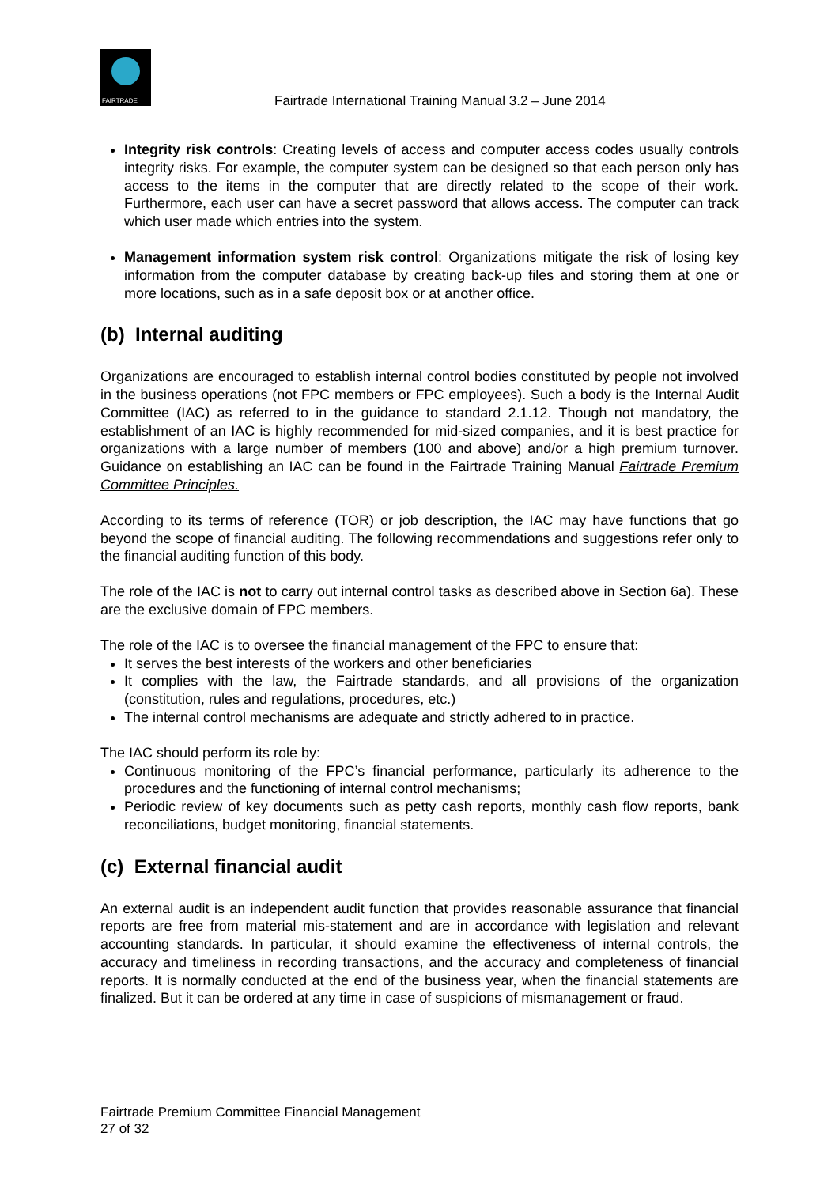FAIRTRADE
Fairtrade International Training Manual 3.2 – June 2014
Integrity risk controls: Creating levels of access and computer access codes usually controls integrity risks. For example, the computer system can be designed so that each person only has access to the items in the computer that are directly related to the scope of their work. Furthermore, each user can have a secret password that allows access. The computer can track which user made which entries into the system.
Management information system risk control: Organizations mitigate the risk of losing key information from the computer database by creating back-up files and storing them at one or more locations, such as in a safe deposit box or at another office.
(b) Internal auditing
Organizations are encouraged to establish internal control bodies constituted by people not involved in the business operations (not FPC members or FPC employees). Such a body is the Internal Audit Committee (IAC) as referred to in the guidance to standard 2.1.12. Though not mandatory, the establishment of an IAC is highly recommended for mid-sized companies, and it is best practice for organizations with a large number of members (100 and above) and/or a high premium turnover. Guidance on establishing an IAC can be found in the Fairtrade Training Manual Fairtrade Premium Committee Principles.
According to its terms of reference (TOR) or job description, the IAC may have functions that go beyond the scope of financial auditing. The following recommendations and suggestions refer only to the financial auditing function of this body.
The role of the IAC is not to carry out internal control tasks as described above in Section 6a). These are the exclusive domain of FPC members.
The role of the IAC is to oversee the financial management of the FPC to ensure that:
It serves the best interests of the workers and other beneficiaries
It complies with the law, the Fairtrade standards, and all provisions of the organization (constitution, rules and regulations, procedures, etc.)
The internal control mechanisms are adequate and strictly adhered to in practice.
The IAC should perform its role by:
Continuous monitoring of the FPC’s financial performance, particularly its adherence to the procedures and the functioning of internal control mechanisms;
Periodic review of key documents such as petty cash reports, monthly cash flow reports, bank reconciliations, budget monitoring, financial statements.
(c) External financial audit
An external audit is an independent audit function that provides reasonable assurance that financial reports are free from material mis-statement and are in accordance with legislation and relevant accounting standards. In particular, it should examine the effectiveness of internal controls, the accuracy and timeliness in recording transactions, and the accuracy and completeness of financial reports. It is normally conducted at the end of the business year, when the financial statements are finalized. But it can be ordered at any time in case of suspicions of mismanagement or fraud.
Fairtrade Premium Committee Financial Management
27 of 32